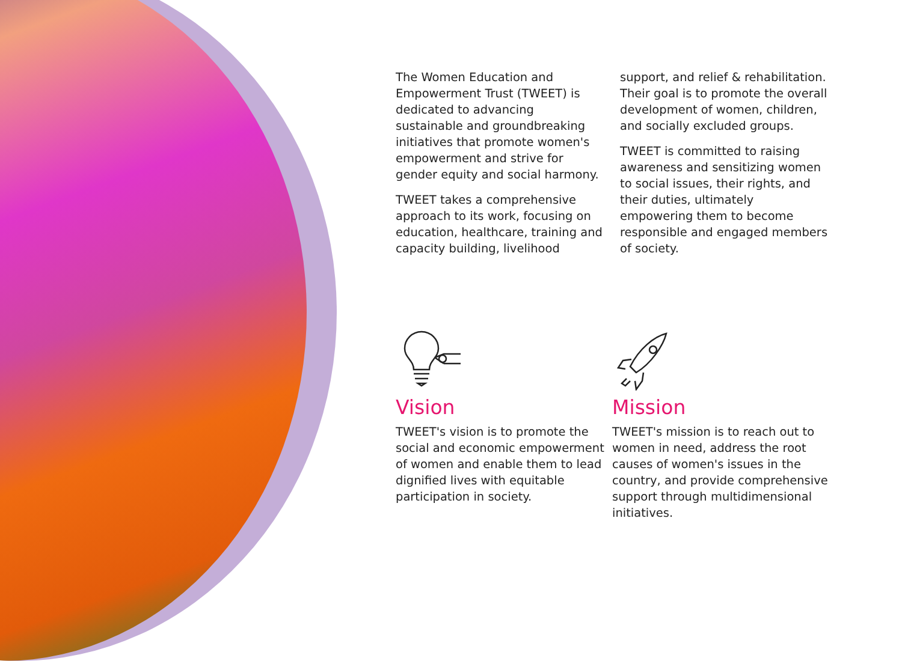The Women Education and Empowerment Trust (TWEET) is dedicated to advancing sustainable and groundbreaking initiatives that promote women's empowerment and strive for gender equity and social harmony.
TWEET takes a comprehensive approach to its work, focusing on education, healthcare, training and capacity building, livelihood support, and relief & rehabilitation. Their goal is to promote the overall development of women, children, and socially excluded groups.
TWEET is committed to raising awareness and sensitizing women to social issues, their rights, and their duties, ultimately empowering them to become responsible and engaged members of society.
Vision
TWEET's vision is to promote the social and economic empowerment of women and enable them to lead dignified lives with equitable participation in society.
Mission
TWEET's mission is to reach out to women in need, address the root causes of women's issues in the country, and provide comprehensive support through multidimensional initiatives.